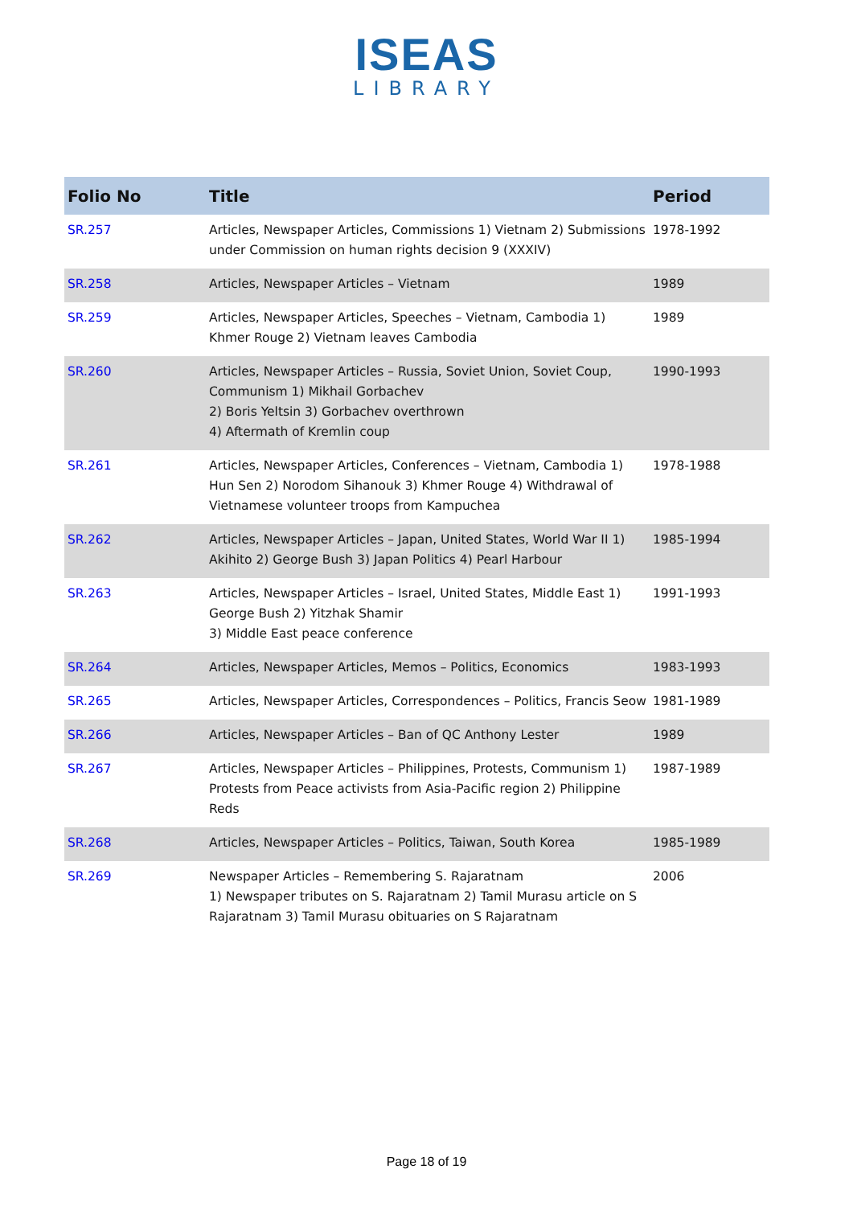ISEAS
LIBRARY
| Folio No | Title | Period |
| --- | --- | --- |
| SR.257 | Articles, Newspaper Articles, Commissions 1) Vietnam 2) Submissions under Commission on human rights decision 9 (XXXIV) | 1978-1992 |
| SR.258 | Articles, Newspaper Articles – Vietnam | 1989 |
| SR.259 | Articles, Newspaper Articles, Speeches – Vietnam, Cambodia 1) Khmer Rouge 2) Vietnam leaves Cambodia | 1989 |
| SR.260 | Articles, Newspaper Articles – Russia, Soviet Union, Soviet Coup, Communism 1) Mikhail Gorbachev 2) Boris Yeltsin 3) Gorbachev overthrown 4) Aftermath of Kremlin coup | 1990-1993 |
| SR.261 | Articles, Newspaper Articles, Conferences – Vietnam, Cambodia 1) Hun Sen 2) Norodom Sihanouk 3) Khmer Rouge 4) Withdrawal of Vietnamese volunteer troops from Kampuchea | 1978-1988 |
| SR.262 | Articles, Newspaper Articles – Japan, United States, World War II 1) Akihito 2) George Bush 3) Japan Politics 4) Pearl Harbour | 1985-1994 |
| SR.263 | Articles, Newspaper Articles – Israel, United States, Middle East 1) George Bush 2) Yitzhak Shamir 3) Middle East peace conference | 1991-1993 |
| SR.264 | Articles, Newspaper Articles, Memos – Politics, Economics | 1983-1993 |
| SR.265 | Articles, Newspaper Articles, Correspondences – Politics, Francis Seow | 1981-1989 |
| SR.266 | Articles, Newspaper Articles – Ban of QC Anthony Lester | 1989 |
| SR.267 | Articles, Newspaper Articles – Philippines, Protests, Communism 1) Protests from Peace activists from Asia-Pacific region 2) Philippine Reds | 1987-1989 |
| SR.268 | Articles, Newspaper Articles – Politics, Taiwan, South Korea | 1985-1989 |
| SR.269 | Newspaper Articles – Remembering S. Rajaratnam 1) Newspaper tributes on S. Rajaratnam 2) Tamil Murasu article on S Rajaratnam 3) Tamil Murasu obituaries on S Rajaratnam | 2006 |
Page 18 of 19